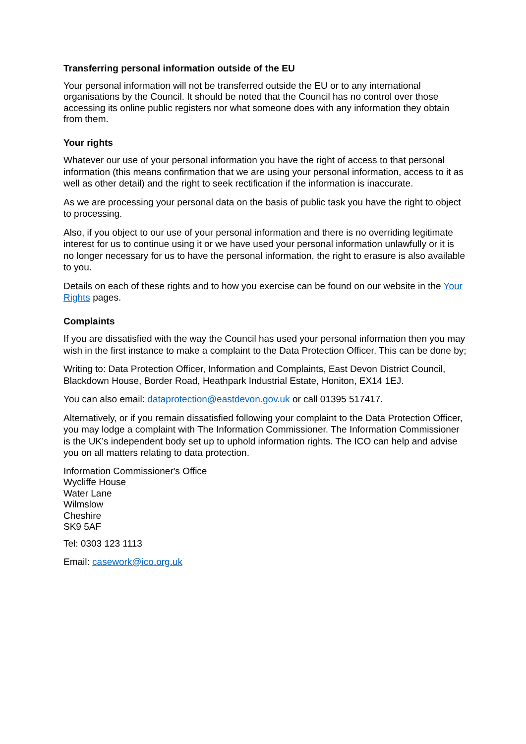Transferring personal information outside of the EU
Your personal information will not be transferred outside the EU or to any international organisations by the Council. It should be noted that the Council has no control over those accessing its online public registers nor what someone does with any information they obtain from them.
Your rights
Whatever our use of your personal information you have the right of access to that personal information (this means confirmation that we are using your personal information, access to it as well as other detail) and the right to seek rectification if the information is inaccurate.
As we are processing your personal data on the basis of public task you have the right to object to processing.
Also, if you object to our use of your personal information and there is no overriding legitimate interest for us to continue using it or we have used your personal information unlawfully or it is no longer necessary for us to have the personal information, the right to erasure is also available to you.
Details on each of these rights and to how you exercise can be found on our website in the Your Rights pages.
Complaints
If you are dissatisfied with the way the Council has used your personal information then you may wish in the first instance to make a complaint to the Data Protection Officer. This can be done by;
Writing to: Data Protection Officer, Information and Complaints, East Devon District Council, Blackdown House, Border Road, Heathpark Industrial Estate, Honiton, EX14 1EJ.
You can also email: dataprotection@eastdevon.gov.uk or call 01395 517417.
Alternatively, or if you remain dissatisfied following your complaint to the Data Protection Officer, you may lodge a complaint with The Information Commissioner. The Information Commissioner is the UK’s independent body set up to uphold information rights. The ICO can help and advise you on all matters relating to data protection.
Information Commissioner's Office
Wycliffe House
Water Lane
Wilmslow
Cheshire
SK9 5AF
Tel: 0303 123 1113
Email: casework@ico.org.uk